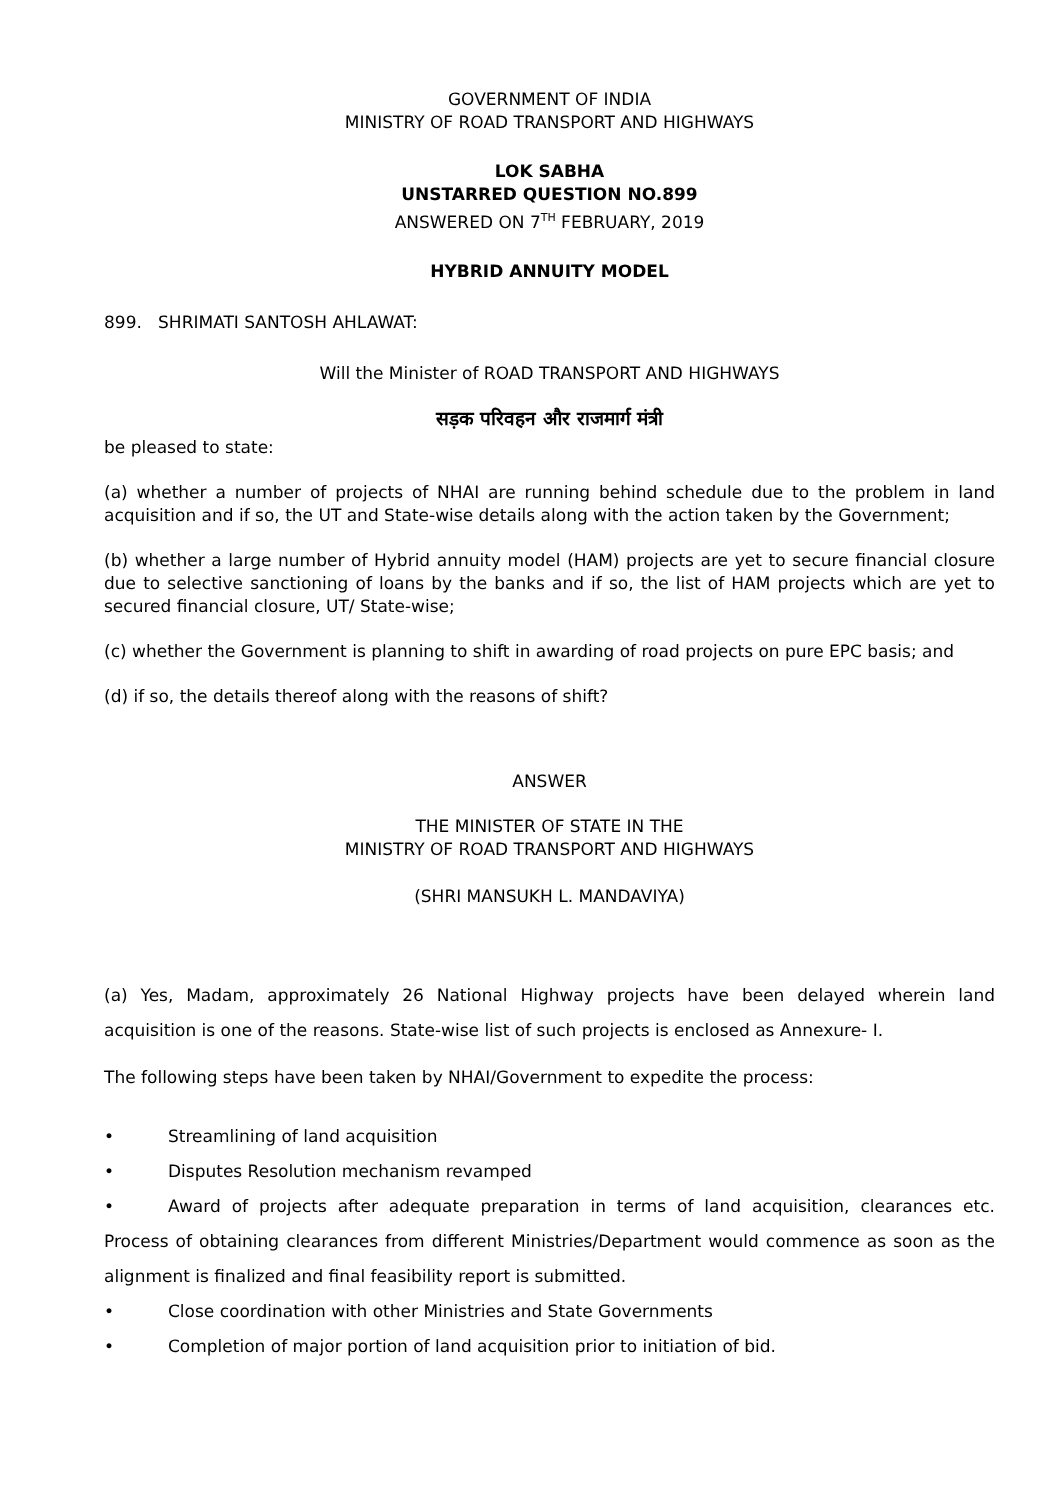GOVERNMENT OF INDIA
MINISTRY OF ROAD TRANSPORT AND HIGHWAYS
LOK SABHA
UNSTARRED QUESTION NO.899
ANSWERED ON 7<sup>TH</sup> FEBRUARY, 2019
HYBRID ANNUITY MODEL
899. SHRIMATI SANTOSH AHLAWAT:
Will the Minister of ROAD TRANSPORT AND HIGHWAYS
सड़क परिवहन और राजमार्ग मंत्री
be pleased to state:
(a) whether a number of projects of NHAI are running behind schedule due to the problem in land acquisition and if so, the UT and State-wise details along with the action taken by the Government;
(b) whether a large number of Hybrid annuity model (HAM) projects are yet to secure financial closure due to selective sanctioning of loans by the banks and if so, the list of HAM projects which are yet to secured financial closure, UT/ State-wise;
(c) whether the Government is planning to shift in awarding of road projects on pure EPC basis; and
(d) if so, the details thereof along with the reasons of shift?
ANSWER
THE MINISTER OF STATE IN THE
MINISTRY OF ROAD TRANSPORT AND HIGHWAYS
(SHRI MANSUKH L. MANDAVIYA)
(a) Yes, Madam, approximately 26 National Highway projects have been delayed wherein land acquisition is one of the reasons. State-wise list of such projects is enclosed as Annexure- I.
The following steps have been taken by NHAI/Government to expedite the process:
• Streamlining of land acquisition
• Disputes Resolution mechanism revamped
• Award of projects after adequate preparation in terms of land acquisition, clearances etc. Process of obtaining clearances from different Ministries/Department would commence as soon as the alignment is finalized and final feasibility report is submitted.
• Close coordination with other Ministries and State Governments
• Completion of major portion of land acquisition prior to initiation of bid.